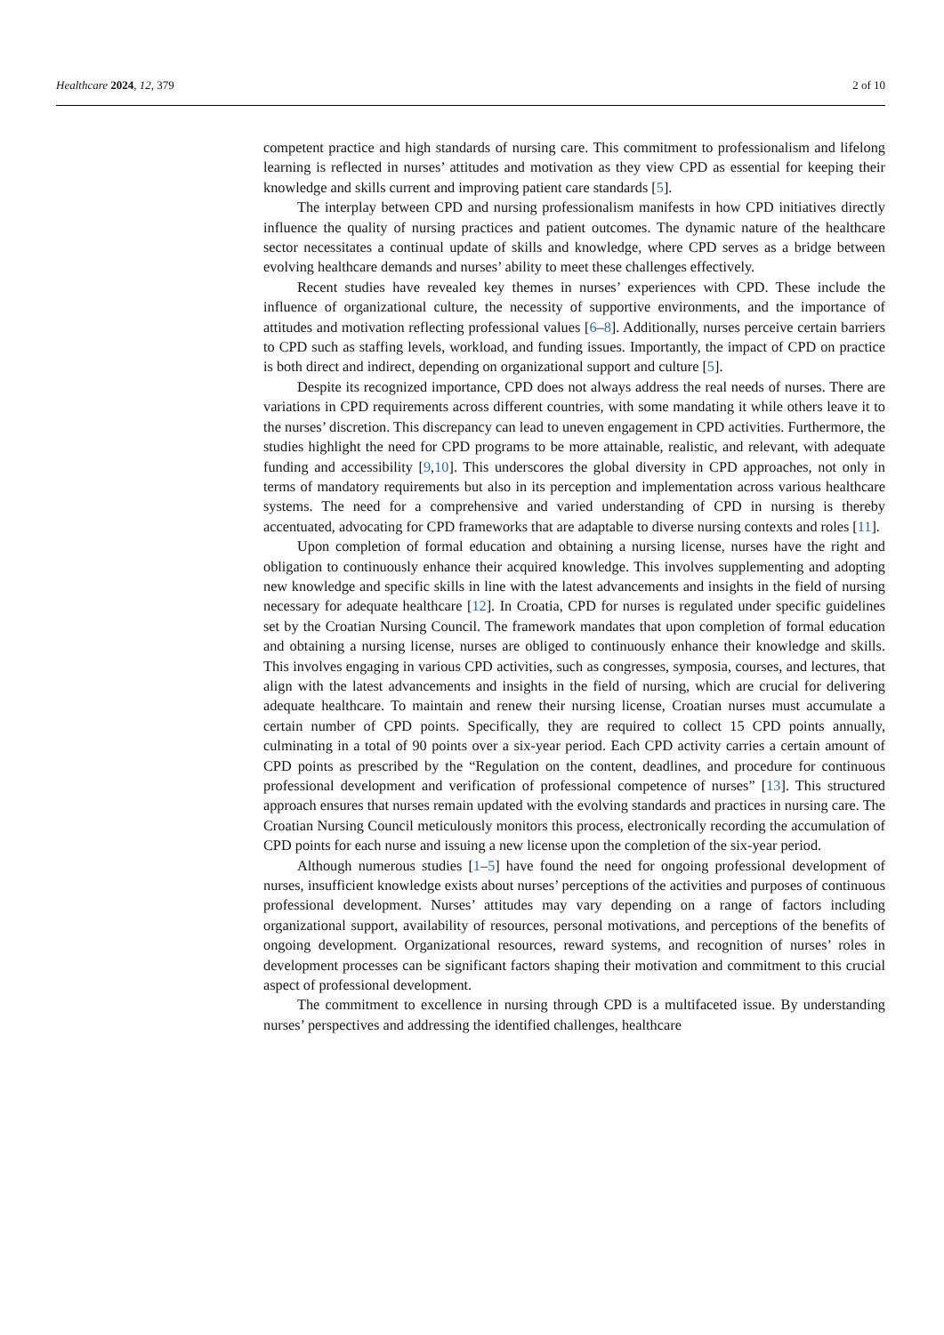Healthcare 2024, 12, 379 2 of 10
competent practice and high standards of nursing care. This commitment to professionalism and lifelong learning is reflected in nurses’ attitudes and motivation as they view CPD as essential for keeping their knowledge and skills current and improving patient care standards [5].
The interplay between CPD and nursing professionalism manifests in how CPD initiatives directly influence the quality of nursing practices and patient outcomes. The dynamic nature of the healthcare sector necessitates a continual update of skills and knowledge, where CPD serves as a bridge between evolving healthcare demands and nurses’ ability to meet these challenges effectively.
Recent studies have revealed key themes in nurses’ experiences with CPD. These include the influence of organizational culture, the necessity of supportive environments, and the importance of attitudes and motivation reflecting professional values [6–8]. Additionally, nurses perceive certain barriers to CPD such as staffing levels, workload, and funding issues. Importantly, the impact of CPD on practice is both direct and indirect, depending on organizational support and culture [5].
Despite its recognized importance, CPD does not always address the real needs of nurses. There are variations in CPD requirements across different countries, with some mandating it while others leave it to the nurses’ discretion. This discrepancy can lead to uneven engagement in CPD activities. Furthermore, the studies highlight the need for CPD programs to be more attainable, realistic, and relevant, with adequate funding and accessibility [9,10]. This underscores the global diversity in CPD approaches, not only in terms of mandatory requirements but also in its perception and implementation across various healthcare systems. The need for a comprehensive and varied understanding of CPD in nursing is thereby accentuated, advocating for CPD frameworks that are adaptable to diverse nursing contexts and roles [11].
Upon completion of formal education and obtaining a nursing license, nurses have the right and obligation to continuously enhance their acquired knowledge. This involves supplementing and adopting new knowledge and specific skills in line with the latest advancements and insights in the field of nursing necessary for adequate healthcare [12]. In Croatia, CPD for nurses is regulated under specific guidelines set by the Croatian Nursing Council. The framework mandates that upon completion of formal education and obtaining a nursing license, nurses are obliged to continuously enhance their knowledge and skills. This involves engaging in various CPD activities, such as congresses, symposia, courses, and lectures, that align with the latest advancements and insights in the field of nursing, which are crucial for delivering adequate healthcare. To maintain and renew their nursing license, Croatian nurses must accumulate a certain number of CPD points. Specifically, they are required to collect 15 CPD points annually, culminating in a total of 90 points over a six-year period. Each CPD activity carries a certain amount of CPD points as prescribed by the “Regulation on the content, deadlines, and procedure for continuous professional development and verification of professional competence of nurses” [13]. This structured approach ensures that nurses remain updated with the evolving standards and practices in nursing care. The Croatian Nursing Council meticulously monitors this process, electronically recording the accumulation of CPD points for each nurse and issuing a new license upon the completion of the six-year period.
Although numerous studies [1–5] have found the need for ongoing professional development of nurses, insufficient knowledge exists about nurses’ perceptions of the activities and purposes of continuous professional development. Nurses’ attitudes may vary depending on a range of factors including organizational support, availability of resources, personal motivations, and perceptions of the benefits of ongoing development. Organizational resources, reward systems, and recognition of nurses’ roles in development processes can be significant factors shaping their motivation and commitment to this crucial aspect of professional development.
The commitment to excellence in nursing through CPD is a multifaceted issue. By understanding nurses’ perspectives and addressing the identified challenges, healthcare